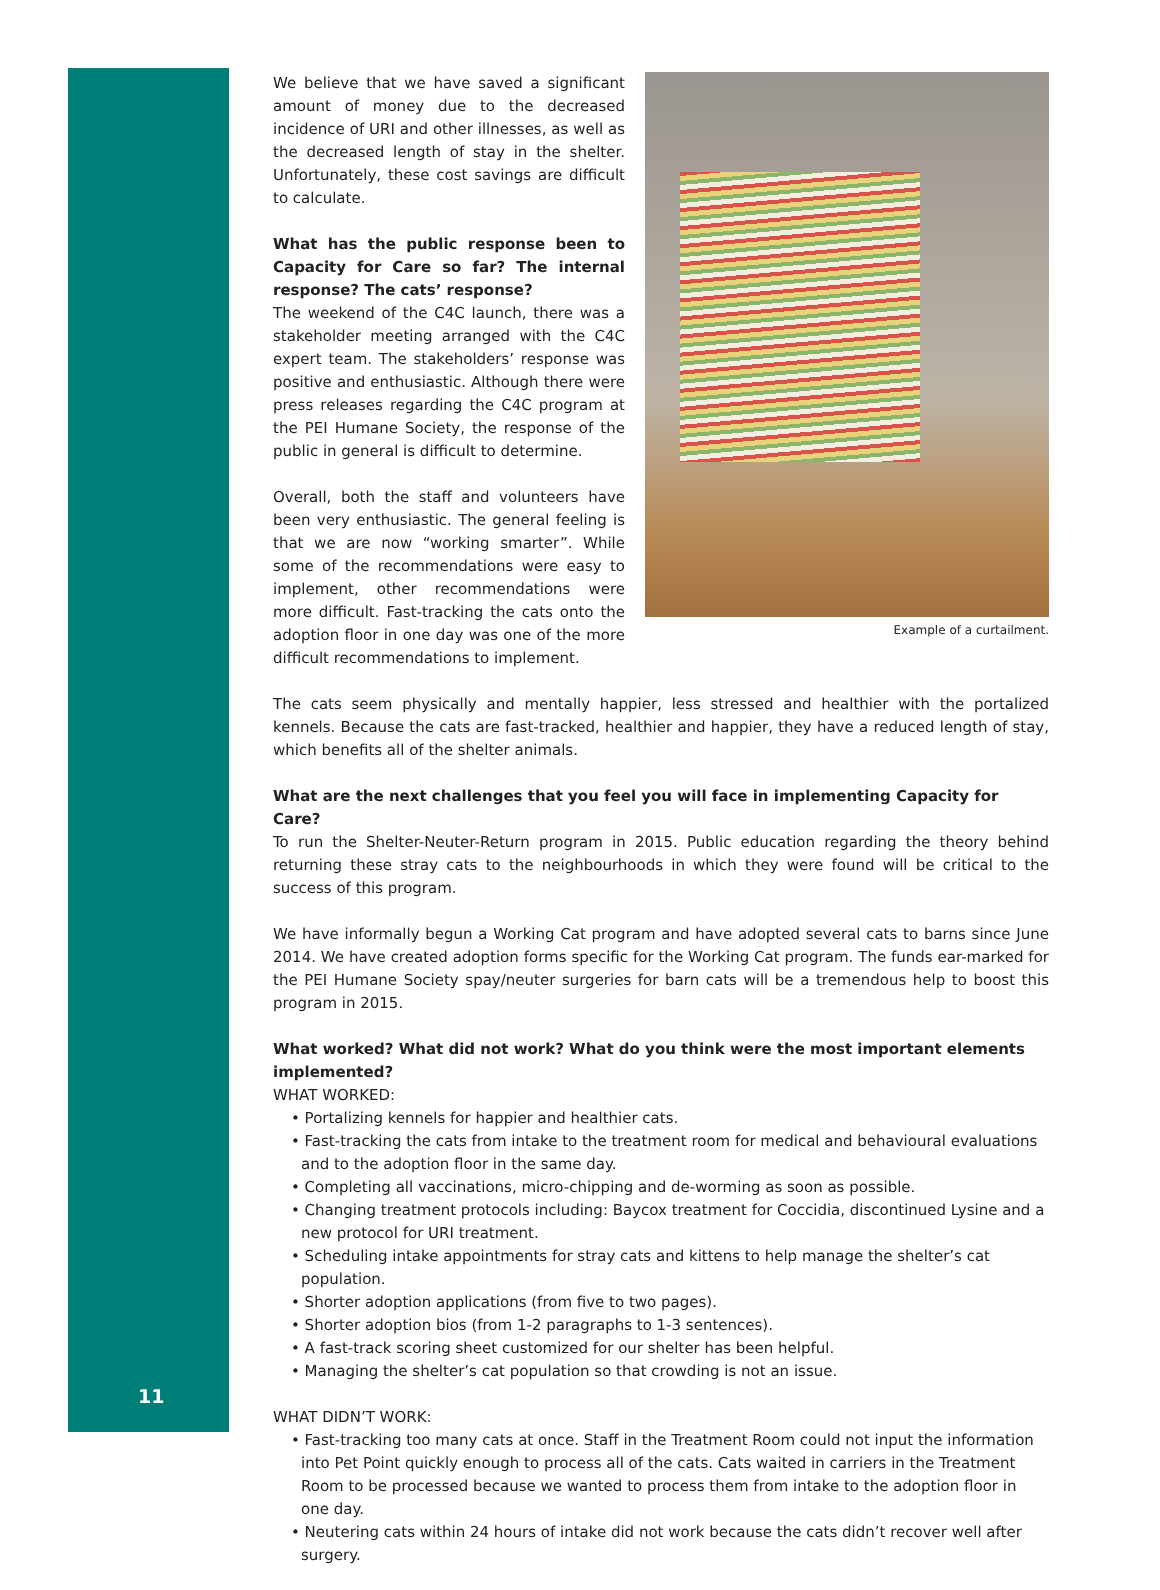11
We believe that we have saved a significant amount of money due to the decreased incidence of URI and other illnesses, as well as the decreased length of stay in the shelter. Unfortunately, these cost savings are difficult to calculate.
What has the public response been to Capacity for Care so far? The internal response? The cats’ response?
The weekend of the C4C launch, there was a stakeholder meeting arranged with the C4C expert team. The stakeholders’ response was positive and enthusiastic. Although there were press releases regarding the C4C program at the PEI Humane Society, the response of the public in general is difficult to determine.
Overall, both the staff and volunteers have been very enthusiastic. The general feeling is that we are now “working smarter”. While some of the recommendations were easy to implement, other recommendations were more difficult. Fast-tracking the cats onto the adoption floor in one day was one of the more difficult recommendations to implement.
Example of a curtailment.
The cats seem physically and mentally happier, less stressed and healthier with the portalized kennels. Because the cats are fast-tracked, healthier and happier, they have a reduced length of stay, which benefits all of the shelter animals.
What are the next challenges that you feel you will face in implementing Capacity for Care?
To run the Shelter-Neuter-Return program in 2015. Public education regarding the theory behind returning these stray cats to the neighbourhoods in which they were found will be critical to the success of this program.
We have informally begun a Working Cat program and have adopted several cats to barns since June 2014. We have created adoption forms specific for the Working Cat program. The funds ear-marked for the PEI Humane Society spay/neuter surgeries for barn cats will be a tremendous help to boost this program in 2015.
What worked? What did not work? What do you think were the most important elements implemented?
WHAT WORKED:
• Portalizing kennels for happier and healthier cats.
• Fast-tracking the cats from intake to the treatment room for medical and behavioural evaluations and to the adoption floor in the same day.
• Completing all vaccinations, micro-chipping and de-worming as soon as possible.
• Changing treatment protocols including: Baycox treatment for Coccidia, discontinued Lysine and a new protocol for URI treatment.
• Scheduling intake appointments for stray cats and kittens to help manage the shelter’s cat population.
• Shorter adoption applications (from five to two pages).
• Shorter adoption bios (from 1-2 paragraphs to 1-3 sentences).
• A fast-track scoring sheet customized for our shelter has been helpful.
• Managing the shelter’s cat population so that crowding is not an issue.
WHAT DIDN’T WORK:
• Fast-tracking too many cats at once. Staff in the Treatment Room could not input the information into Pet Point quickly enough to process all of the cats. Cats waited in carriers in the Treatment Room to be processed because we wanted to process them from intake to the adoption floor in one day.
• Neutering cats within 24 hours of intake did not work because the cats didn’t recover well after surgery.